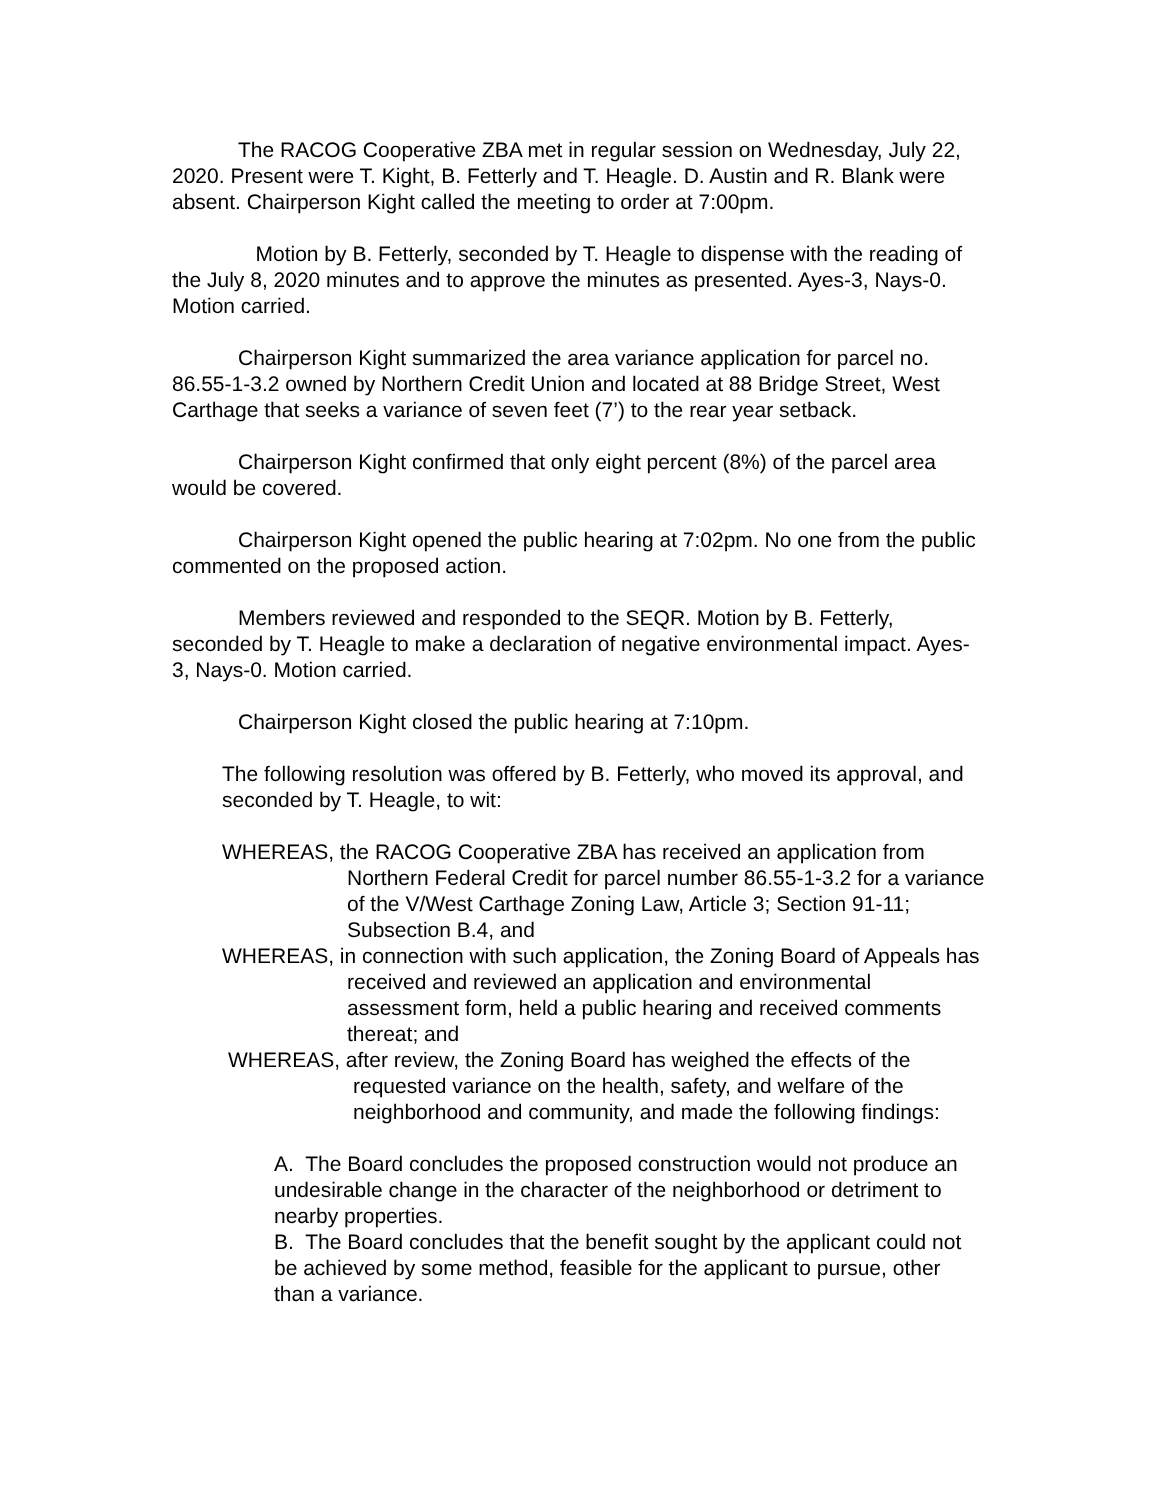The RACOG Cooperative ZBA met in regular session on Wednesday, July 22, 2020. Present were T. Kight, B. Fetterly and T. Heagle. D. Austin and R. Blank were absent. Chairperson Kight called the meeting to order at 7:00pm.
Motion by B. Fetterly, seconded by T. Heagle to dispense with the reading of the July 8, 2020 minutes and to approve the minutes as presented. Ayes-3, Nays-0. Motion carried.
Chairperson Kight summarized the area variance application for parcel no. 86.55-1-3.2 owned by Northern Credit Union and located at 88 Bridge Street, West Carthage that seeks a variance of seven feet (7’) to the rear year setback.
Chairperson Kight confirmed that only eight percent (8%) of the parcel area would be covered.
Chairperson Kight opened the public hearing at 7:02pm. No one from the public commented on the proposed action.
Members reviewed and responded to the SEQR. Motion by B. Fetterly, seconded by T. Heagle to make a declaration of negative environmental impact. Ayes-3, Nays-0. Motion carried.
Chairperson Kight closed the public hearing at 7:10pm.
The following resolution was offered by B. Fetterly, who moved its approval, and seconded by T. Heagle, to wit:
WHEREAS, the RACOG Cooperative ZBA has received an application from Northern Federal Credit for parcel number 86.55-1-3.2 for a variance of the V/West Carthage Zoning Law, Article 3; Section 91-11; Subsection B.4, and
WHEREAS, in connection with such application, the Zoning Board of Appeals has received and reviewed an application and environmental assessment form, held a public hearing and received comments thereat; and
WHEREAS, after review, the Zoning Board has weighed the effects of the requested variance on the health, safety, and welfare of the neighborhood and community, and made the following findings:
A. The Board concludes the proposed construction would not produce an undesirable change in the character of the neighborhood or detriment to nearby properties.
B. The Board concludes that the benefit sought by the applicant could not be achieved by some method, feasible for the applicant to pursue, other than a variance.